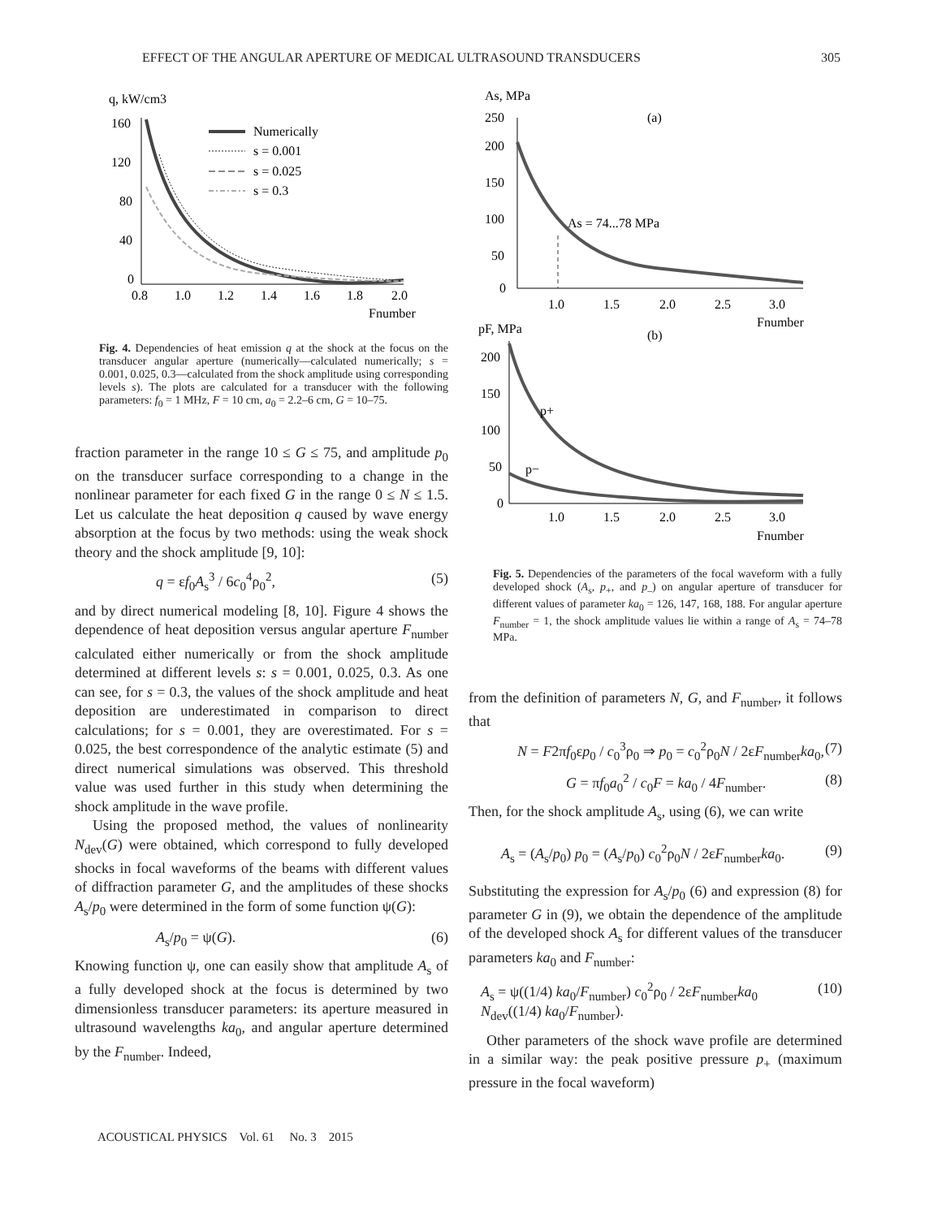EFFECT OF THE ANGULAR APERTURE OF MEDICAL ULTRASOUND TRANSDUCERS 305
q, kW/cm3
160
120
80
40
0
0.8
1.0
1.2
1.4
1.6
1.8
2.0
Fnumber
Numerically
s = 0.001
s = 0.025
s = 0.3
Fig. 4. Dependencies of heat emission q at the shock at the focus on the transducer angular aperture (numerically—calculated numerically; s = 0.001, 0.025, 0.3—calculated from the shock amplitude using corresponding levels s). The plots are calculated for a transducer with the following parameters: f<sub>0</sub> = 1 MHz, F = 10 cm, a<sub>0</sub> = 2.2–6 cm, G = 10–75.
fraction parameter in the range 10 ≤ G ≤ 75, and amplitude p<sub>0</sub> on the transducer surface corresponding to a change in the nonlinear parameter for each fixed G in the range 0 ≤ N ≤ 1.5. Let us calculate the heat deposition q caused by wave energy absorption at the focus by two methods: using the weak shock theory and the shock amplitude [9, 10]:
q = εf<sub>0</sub>A<sub>s</sub><sup>3</sup> / 6c<sub>0</sub><sup>4</sup>ρ<sub>0</sub><sup>2</sup>, (5)
and by direct numerical modeling [8, 10]. Figure 4 shows the dependence of heat deposition versus angular aperture F<sub>number</sub> calculated either numerically or from the shock amplitude determined at different levels s: s = 0.001, 0.025, 0.3. As one can see, for s = 0.3, the values of the shock amplitude and heat deposition are underestimated in comparison to direct calculations; for s = 0.001, they are overestimated. For s = 0.025, the best correspondence of the analytic estimate (5) and direct numerical simulations was observed. This threshold value was used further in this study when determining the shock amplitude in the wave profile.
Using the proposed method, the values of nonlinearity N<sub>dev</sub>(G) were obtained, which correspond to fully developed shocks in focal waveforms of the beams with different values of diffraction parameter G, and the amplitudes of these shocks A<sub>s</sub>/p<sub>0</sub> were determined in the form of some function ψ(G):
A<sub>s</sub>/p<sub>0</sub> = ψ(G). (6)
Knowing function ψ, one can easily show that amplitude A<sub>s</sub> of a fully developed shock at the focus is determined by two dimensionless transducer parameters: its aperture measured in ultrasound wavelengths ka<sub>0</sub>, and angular aperture determined by the F<sub>number</sub>. Indeed,
As, MPa
(a)
250
200
150
100
50
0
1.0
1.5
2.0
2.5
3.0
Fnumber
As = 74...78 MPa
pF, MPa
(b)
200
150
100
50
0
1.0
1.5
2.0
2.5
3.0
Fnumber
p+
p−
Fig. 5. Dependencies of the parameters of the focal waveform with a fully developed shock (A<sub>s</sub>, p<sub>+</sub>, and p<sub>–</sub>) on angular aperture of transducer for different values of parameter ka<sub>0</sub> = 126, 147, 168, 188. For angular aperture F<sub>number</sub> = 1, the shock amplitude values lie within a range of A<sub>s</sub> = 74–78 MPa.
from the definition of parameters N, G, and F<sub>number</sub>, it follows that
N = F2πf<sub>0</sub>εp<sub>0</sub> / c<sub>0</sub><sup>3</sup>ρ<sub>0</sub> ⇒ p<sub>0</sub> = c<sub>0</sub><sup>2</sup>ρ<sub>0</sub>N / 2εF<sub>number</sub>ka<sub>0</sub>, (7)
G = πf<sub>0</sub>a<sub>0</sub><sup>2</sup> / c<sub>0</sub>F = ka<sub>0</sub> / 4F<sub>number</sub>. (8)
Then, for the shock amplitude A<sub>s</sub>, using (6), we can write
A<sub>s</sub> = (A<sub>s</sub>/p<sub>0</sub>) p<sub>0</sub> = (A<sub>s</sub>/p<sub>0</sub>) c<sub>0</sub><sup>2</sup>ρ<sub>0</sub>N / 2εF<sub>number</sub>ka<sub>0</sub>. (9)
Substituting the expression for A<sub>s</sub>/p<sub>0</sub> (6) and expression (8) for parameter G in (9), we obtain the dependence of the amplitude of the developed shock A<sub>s</sub> for different values of the transducer parameters ka<sub>0</sub> and F<sub>number</sub>:
A<sub>s</sub> = ψ((1/4) ka<sub>0</sub>/F<sub>number</sub>) c<sub>0</sub><sup>2</sup>ρ<sub>0</sub> / 2εF<sub>number</sub>ka<sub>0</sub> N<sub>dev</sub>((1/4) ka<sub>0</sub>/F<sub>number</sub>). (10)
Other parameters of the shock wave profile are determined in a similar way: the peak positive pressure p<sub>+</sub> (maximum pressure in the focal waveform)
ACOUSTICAL PHYSICS Vol. 61 No. 3 2015